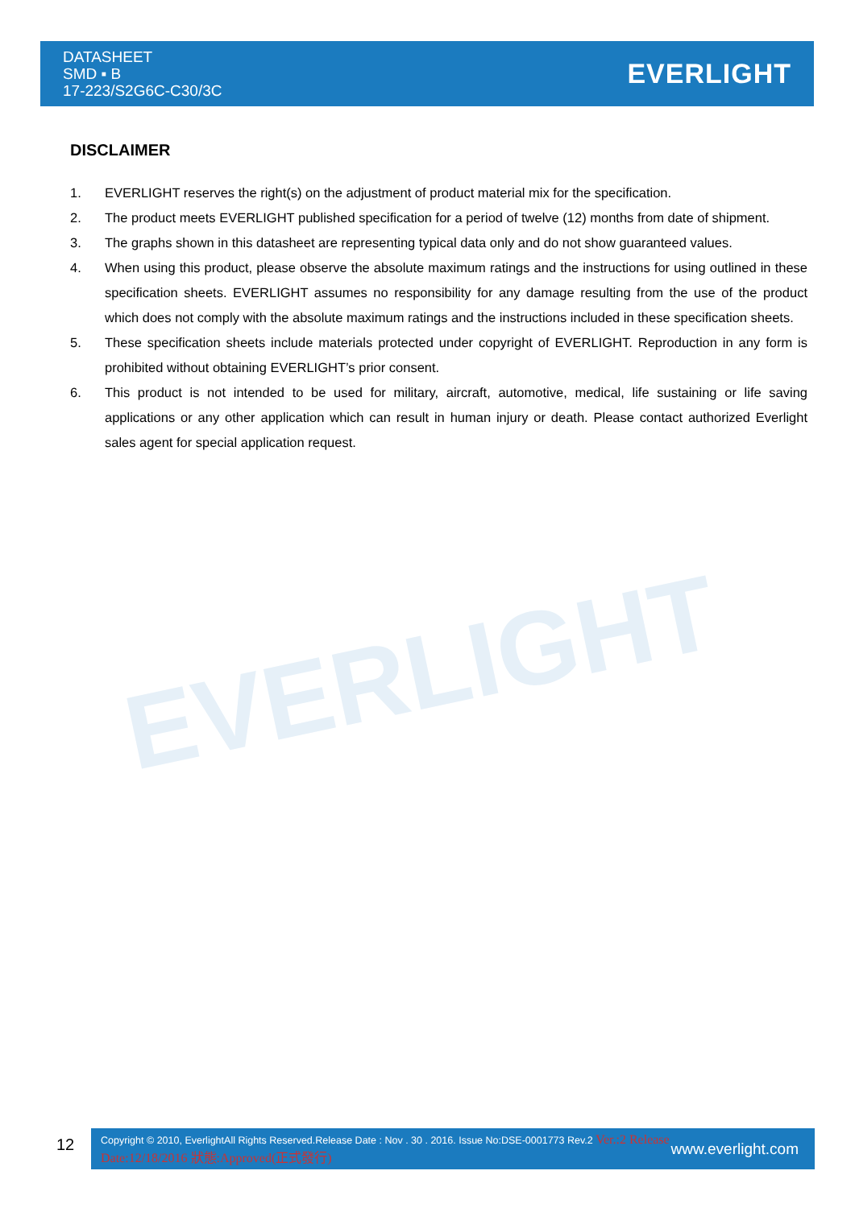EVERLIGHT
DATASHEET
SMD ▪ B
17-223/S2G6C-C30/3C
EVERLIGHT
DISCLAIMER
1. EVERLIGHT reserves the right(s) on the adjustment of product material mix for the specification.
2. The product meets EVERLIGHT published specification for a period of twelve (12) months from date of shipment.
3. The graphs shown in this datasheet are representing typical data only and do not show guaranteed values.
4. When using this product, please observe the absolute maximum ratings and the instructions for using outlined in these specification sheets. EVERLIGHT assumes no responsibility for any damage resulting from the use of the product which does not comply with the absolute maximum ratings and the instructions included in these specification sheets.
5. These specification sheets include materials protected under copyright of EVERLIGHT. Reproduction in any form is prohibited without obtaining EVERLIGHT’s prior consent.
6. This product is not intended to be used for military, aircraft, automotive, medical, life sustaining or life saving applications or any other application which can result in human injury or death. Please contact authorized Everlight sales agent for special application request.
12
Copyright © 2010, EverlightAll Rights Reserved.Release Date : Nov . 30 . 2016. Issue No:DSE-0001773 Rev.2 Ver.:2 Release Date:12/18/2016 狀態:Approved(正式發行)
www.everlight.com